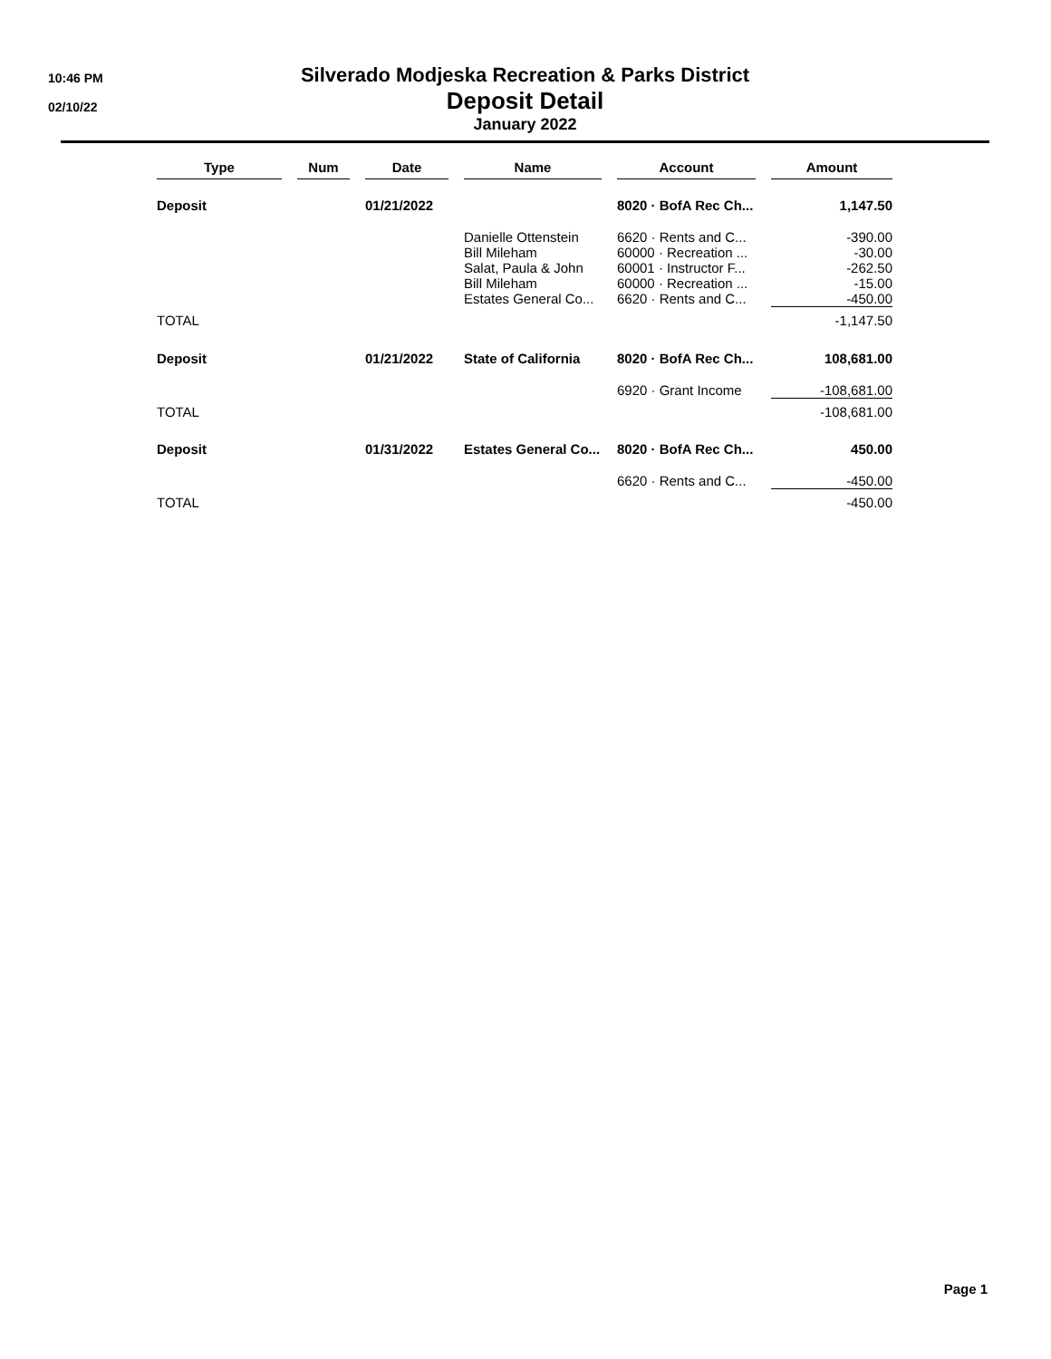10:46 PM
02/10/22
Silverado Modjeska Recreation & Parks District
Deposit Detail
January 2022
| Type | | Num | | Date | | Name | | Account | | Amount |
| --- | --- | --- | --- | --- | --- | --- | --- | --- | --- | --- |
| Deposit | | | | 01/21/2022 | | | | 8020 · BofA Rec Ch... | | 1,147.50 |
| | | | | | | Danielle Ottenstein | | 6620 · Rents and C... | | -390.00 |
| | | | | | | Bill Mileham | | 60000 · Recreation ... | | -30.00 |
| | | | | | | Salat, Paula & John | | 60001 · Instructor F... | | -262.50 |
| | | | | | | Bill Mileham | | 60000 · Recreation ... | | -15.00 |
| | | | | | | Estates General Co... | | 6620 · Rents and C... | | -450.00 |
| TOTAL | | | | | | | | | | -1,147.50 |
| Deposit | | | | 01/21/2022 | | State of California | | 8020 · BofA Rec Ch... | | 108,681.00 |
| | | | | | | | | 6920 · Grant Income | | -108,681.00 |
| TOTAL | | | | | | | | | | -108,681.00 |
| Deposit | | | | 01/31/2022 | | Estates General Co... | | 8020 · BofA Rec Ch... | | 450.00 |
| | | | | | | | | 6620 · Rents and C... | | -450.00 |
| TOTAL | | | | | | | | | | -450.00 |
Page 1